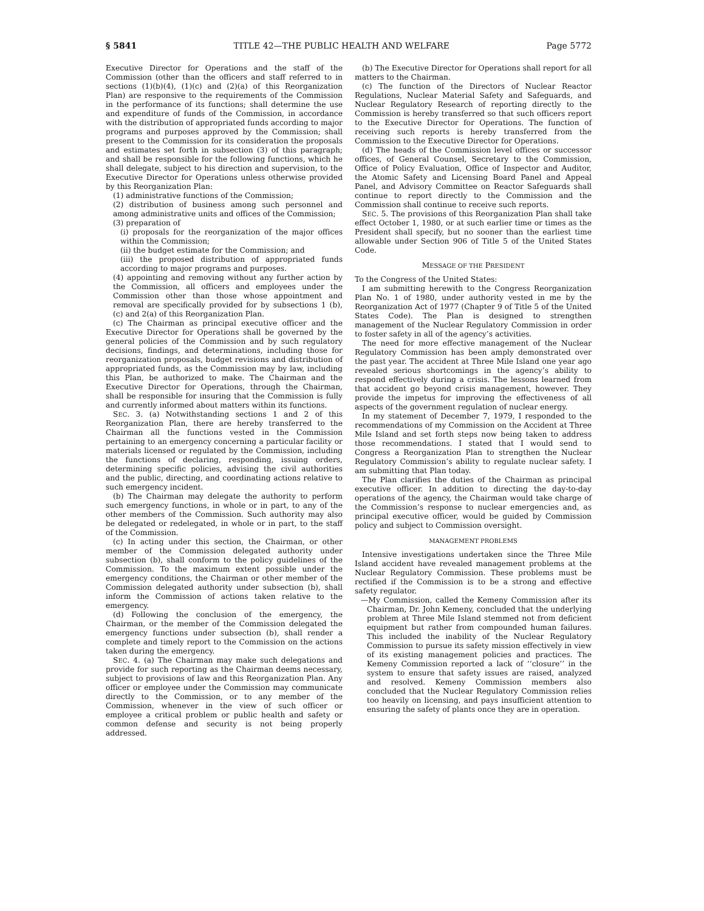§ 5841 TITLE 42—THE PUBLIC HEALTH AND WELFARE Page 5772
Executive Director for Operations and the staff of the Commission (other than the officers and staff referred to in sections (1)(b)(4), (1)(c) and (2)(a) of this Reorganization Plan) are responsive to the requirements of the Commission in the performance of its functions; shall determine the use and expenditure of funds of the Commission, in accordance with the distribution of appropriated funds according to major programs and purposes approved by the Commission; shall present to the Commission for its consideration the proposals and estimates set forth in subsection (3) of this paragraph; and shall be responsible for the following functions, which he shall delegate, subject to his direction and supervision, to the Executive Director for Operations unless otherwise provided by this Reorganization Plan:
(1) administrative functions of the Commission;
(2) distribution of business among such personnel and among administrative units and offices of the Commission;
(3) preparation of
(i) proposals for the reorganization of the major offices within the Commission;
(ii) the budget estimate for the Commission; and
(iii) the proposed distribution of appropriated funds according to major programs and purposes.
(4) appointing and removing without any further action by the Commission, all officers and employees under the Commission other than those whose appointment and removal are specifically provided for by subsections 1 (b), (c) and 2(a) of this Reorganization Plan.
(c) The Chairman as principal executive officer and the Executive Director for Operations shall be governed by the general policies of the Commission and by such regulatory decisions, findings, and determinations, including those for reorganization proposals, budget revisions and distribution of appropriated funds, as the Commission may by law, including this Plan, be authorized to make. The Chairman and the Executive Director for Operations, through the Chairman, shall be responsible for insuring that the Commission is fully and currently informed about matters within its functions.
SEC. 3. (a) Notwithstanding sections 1 and 2 of this Reorganization Plan, there are hereby transferred to the Chairman all the functions vested in the Commission pertaining to an emergency concerning a particular facility or materials licensed or regulated by the Commission, including the functions of declaring, responding, issuing orders, determining specific policies, advising the civil authorities and the public, directing, and coordinating actions relative to such emergency incident.
(b) The Chairman may delegate the authority to perform such emergency functions, in whole or in part, to any of the other members of the Commission. Such authority may also be delegated or redelegated, in whole or in part, to the staff of the Commission.
(c) In acting under this section, the Chairman, or other member of the Commission delegated authority under subsection (b), shall conform to the policy guidelines of the Commission. To the maximum extent possible under the emergency conditions, the Chairman or other member of the Commission delegated authority under subsection (b), shall inform the Commission of actions taken relative to the emergency.
(d) Following the conclusion of the emergency, the Chairman, or the member of the Commission delegated the emergency functions under subsection (b), shall render a complete and timely report to the Commission on the actions taken during the emergency.
SEC. 4. (a) The Chairman may make such delegations and provide for such reporting as the Chairman deems necessary, subject to provisions of law and this Reorganization Plan. Any officer or employee under the Commission may communicate directly to the Commission, or to any member of the Commission, whenever in the view of such officer or employee a critical problem or public health and safety or common defense and security is not being properly addressed.
(b) The Executive Director for Operations shall report for all matters to the Chairman.
(c) The function of the Directors of Nuclear Reactor Regulations, Nuclear Material Safety and Safeguards, and Nuclear Regulatory Research of reporting directly to the Commission is hereby transferred so that such officers report to the Executive Director for Operations. The function of receiving such reports is hereby transferred from the Commission to the Executive Director for Operations.
(d) The heads of the Commission level offices or successor offices, of General Counsel, Secretary to the Commission, Office of Policy Evaluation, Office of Inspector and Auditor, the Atomic Safety and Licensing Board Panel and Appeal Panel, and Advisory Committee on Reactor Safeguards shall continue to report directly to the Commission and the Commission shall continue to receive such reports.
SEC. 5. The provisions of this Reorganization Plan shall take effect October 1, 1980, or at such earlier time or times as the President shall specify, but no sooner than the earliest time allowable under Section 906 of Title 5 of the United States Code.
MESSAGE OF THE PRESIDENT
To the Congress of the United States:
I am submitting herewith to the Congress Reorganization Plan No. 1 of 1980, under authority vested in me by the Reorganization Act of 1977 (Chapter 9 of Title 5 of the United States Code). The Plan is designed to strengthen management of the Nuclear Regulatory Commission in order to foster safety in all of the agency’s activities.
The need for more effective management of the Nuclear Regulatory Commission has been amply demonstrated over the past year. The accident at Three Mile Island one year ago revealed serious shortcomings in the agency’s ability to respond effectively during a crisis. The lessons learned from that accident go beyond crisis management, however. They provide the impetus for improving the effectiveness of all aspects of the government regulation of nuclear energy.
In my statement of December 7, 1979, I responded to the recommendations of my Commission on the Accident at Three Mile Island and set forth steps now being taken to address those recommendations. I stated that I would send to Congress a Reorganization Plan to strengthen the Nuclear Regulatory Commission’s ability to regulate nuclear safety. I am submitting that Plan today.
The Plan clarifies the duties of the Chairman as principal executive officer. In addition to directing the day-to-day operations of the agency, the Chairman would take charge of the Commission’s response to nuclear emergencies and, as principal executive officer, would be guided by Commission policy and subject to Commission oversight.
MANAGEMENT PROBLEMS
Intensive investigations undertaken since the Three Mile Island accident have revealed management problems at the Nuclear Regulatory Commission. These problems must be rectified if the Commission is to be a strong and effective safety regulator.
—My Commission, called the Kemeny Commission after its Chairman, Dr. John Kemeny, concluded that the underlying problem at Three Mile Island stemmed not from deficient equipment but rather from compounded human failures. This included the inability of the Nuclear Regulatory Commission to pursue its safety mission effectively in view of its existing management policies and practices. The Kemeny Commission reported a lack of ‘‘closure’’ in the system to ensure that safety issues are raised, analyzed and resolved. Kemeny Commission members also concluded that the Nuclear Regulatory Commission relies too heavily on licensing, and pays insufficient attention to ensuring the safety of plants once they are in operation.